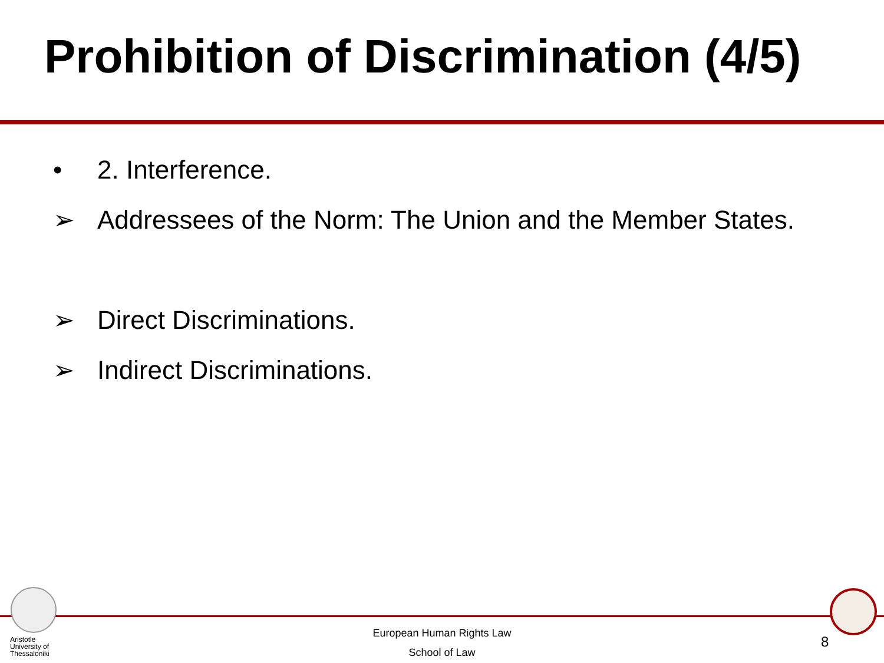Prohibition of Discrimination (4/5)
• 2. Interference.
➢ Addressees of the Norm: The Union and the Member States.
➢ Direct Discriminations.
➢ Indirect Discriminations.
Aristotle
University of
Thessaloniki
European Human Rights Law
School of Law
8